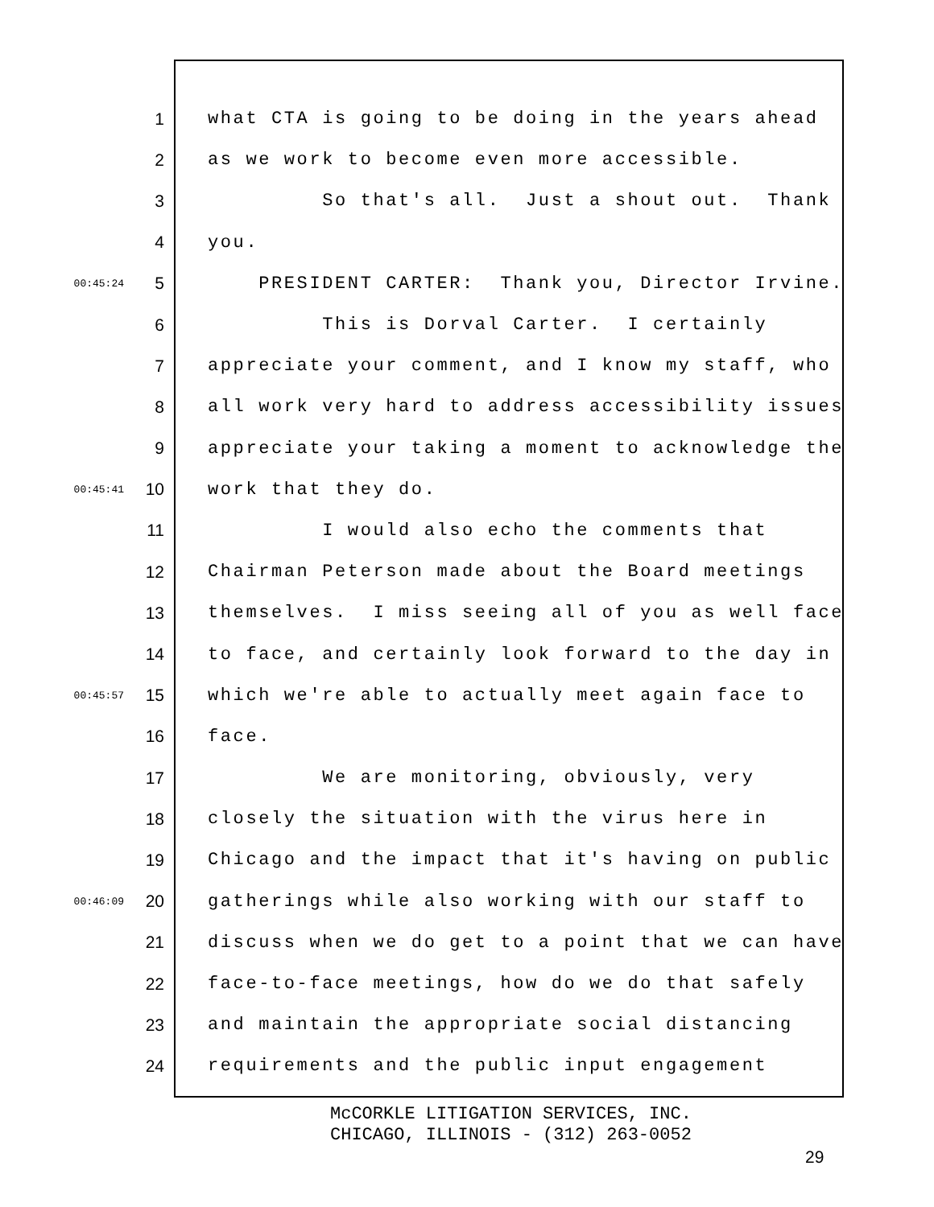1 what CTA is going to be doing in the years ahead
2 as we work to become even more accessible.
3 So that's all. Just a shout out. Thank
4 you.
00:45:24 5 PRESIDENT CARTER: Thank you, Director Irvine.
6 This is Dorval Carter. I certainly
7 appreciate your comment, and I know my staff, who
8 all work very hard to address accessibility issues
9 appreciate your taking a moment to acknowledge the
00:45:41 10 work that they do.
11 I would also echo the comments that
12 Chairman Peterson made about the Board meetings
13 themselves. I miss seeing all of you as well face
14 to face, and certainly look forward to the day in
00:45:57 15 which we're able to actually meet again face to
16 face.
17 We are monitoring, obviously, very
18 closely the situation with the virus here in
19 Chicago and the impact that it's having on public
00:46:09 20 gatherings while also working with our staff to
21 discuss when we do get to a point that we can have
22 face-to-face meetings, how do we do that safely
23 and maintain the appropriate social distancing
24 requirements and the public input engagement
McCORKLE LITIGATION SERVICES, INC.
CHICAGO, ILLINOIS - (312) 263-0052
29